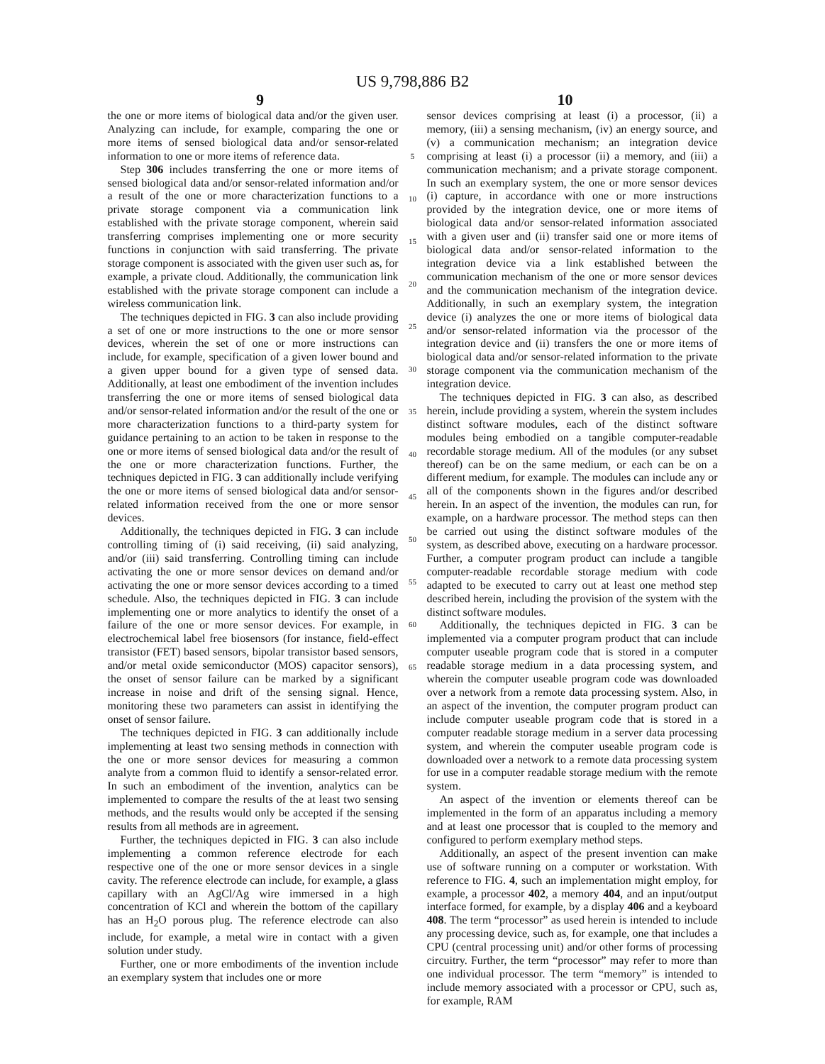US 9,798,886 B2
9 10
the one or more items of biological data and/or the given user. Analyzing can include, for example, comparing the one or more items of sensed biological data and/or sensor-related information to one or more items of reference data.
Step 306 includes transferring the one or more items of sensed biological data and/or sensor-related information and/or a result of the one or more characterization functions to a private storage component via a communication link established with the private storage component, wherein said transferring comprises implementing one or more security functions in conjunction with said transferring. The private storage component is associated with the given user such as, for example, a private cloud. Additionally, the communication link established with the private storage component can include a wireless communication link.
The techniques depicted in FIG. 3 can also include providing a set of one or more instructions to the one or more sensor devices, wherein the set of one or more instructions can include, for example, specification of a given lower bound and a given upper bound for a given type of sensed data. Additionally, at least one embodiment of the invention includes transferring the one or more items of sensed biological data and/or sensor-related information and/or the result of the one or more characterization functions to a third-party system for guidance pertaining to an action to be taken in response to the one or more items of sensed biological data and/or the result of the one or more characterization functions. Further, the techniques depicted in FIG. 3 can additionally include verifying the one or more items of sensed biological data and/or sensor-related information received from the one or more sensor devices.
Additionally, the techniques depicted in FIG. 3 can include controlling timing of (i) said receiving, (ii) said analyzing, and/or (iii) said transferring. Controlling timing can include activating the one or more sensor devices on demand and/or activating the one or more sensor devices according to a timed schedule. Also, the techniques depicted in FIG. 3 can include implementing one or more analytics to identify the onset of a failure of the one or more sensor devices. For example, in electrochemical label free biosensors (for instance, field-effect transistor (FET) based sensors, bipolar transistor based sensors, and/or metal oxide semiconductor (MOS) capacitor sensors), the onset of sensor failure can be marked by a significant increase in noise and drift of the sensing signal. Hence, monitoring these two parameters can assist in identifying the onset of sensor failure.
The techniques depicted in FIG. 3 can additionally include implementing at least two sensing methods in connection with the one or more sensor devices for measuring a common analyte from a common fluid to identify a sensor-related error. In such an embodiment of the invention, analytics can be implemented to compare the results of the at least two sensing methods, and the results would only be accepted if the sensing results from all methods are in agreement.
Further, the techniques depicted in FIG. 3 can also include implementing a common reference electrode for each respective one of the one or more sensor devices in a single cavity. The reference electrode can include, for example, a glass capillary with an AgCl/Ag wire immersed in a high concentration of KCl and wherein the bottom of the capillary has an H<sub>2</sub>O porous plug. The reference electrode can also include, for example, a metal wire in contact with a given solution under study.
Further, one or more embodiments of the invention include an exemplary system that includes one or more
5
10
15
20
25
30
35
40
45
50
55
60
65
sensor devices comprising at least (i) a processor, (ii) a memory, (iii) a sensing mechanism, (iv) an energy source, and (v) a communication mechanism; an integration device comprising at least (i) a processor (ii) a memory, and (iii) a communication mechanism; and a private storage component. In such an exemplary system, the one or more sensor devices (i) capture, in accordance with one or more instructions provided by the integration device, one or more items of biological data and/or sensor-related information associated with a given user and (ii) transfer said one or more items of biological data and/or sensor-related information to the integration device via a link established between the communication mechanism of the one or more sensor devices and the communication mechanism of the integration device. Additionally, in such an exemplary system, the integration device (i) analyzes the one or more items of biological data and/or sensor-related information via the processor of the integration device and (ii) transfers the one or more items of biological data and/or sensor-related information to the private storage component via the communication mechanism of the integration device.
The techniques depicted in FIG. 3 can also, as described herein, include providing a system, wherein the system includes distinct software modules, each of the distinct software modules being embodied on a tangible computer-readable recordable storage medium. All of the modules (or any subset thereof) can be on the same medium, or each can be on a different medium, for example. The modules can include any or all of the components shown in the figures and/or described herein. In an aspect of the invention, the modules can run, for example, on a hardware processor. The method steps can then be carried out using the distinct software modules of the system, as described above, executing on a hardware processor. Further, a computer program product can include a tangible computer-readable recordable storage medium with code adapted to be executed to carry out at least one method step described herein, including the provision of the system with the distinct software modules.
Additionally, the techniques depicted in FIG. 3 can be implemented via a computer program product that can include computer useable program code that is stored in a computer readable storage medium in a data processing system, and wherein the computer useable program code was downloaded over a network from a remote data processing system. Also, in an aspect of the invention, the computer program product can include computer useable program code that is stored in a computer readable storage medium in a server data processing system, and wherein the computer useable program code is downloaded over a network to a remote data processing system for use in a computer readable storage medium with the remote system.
An aspect of the invention or elements thereof can be implemented in the form of an apparatus including a memory and at least one processor that is coupled to the memory and configured to perform exemplary method steps.
Additionally, an aspect of the present invention can make use of software running on a computer or workstation. With reference to FIG. 4, such an implementation might employ, for example, a processor 402, a memory 404, and an input/output interface formed, for example, by a display 406 and a keyboard 408. The term “processor” as used herein is intended to include any processing device, such as, for example, one that includes a CPU (central processing unit) and/or other forms of processing circuitry. Further, the term “processor” may refer to more than one individual processor. The term “memory” is intended to include memory associated with a processor or CPU, such as, for example, RAM